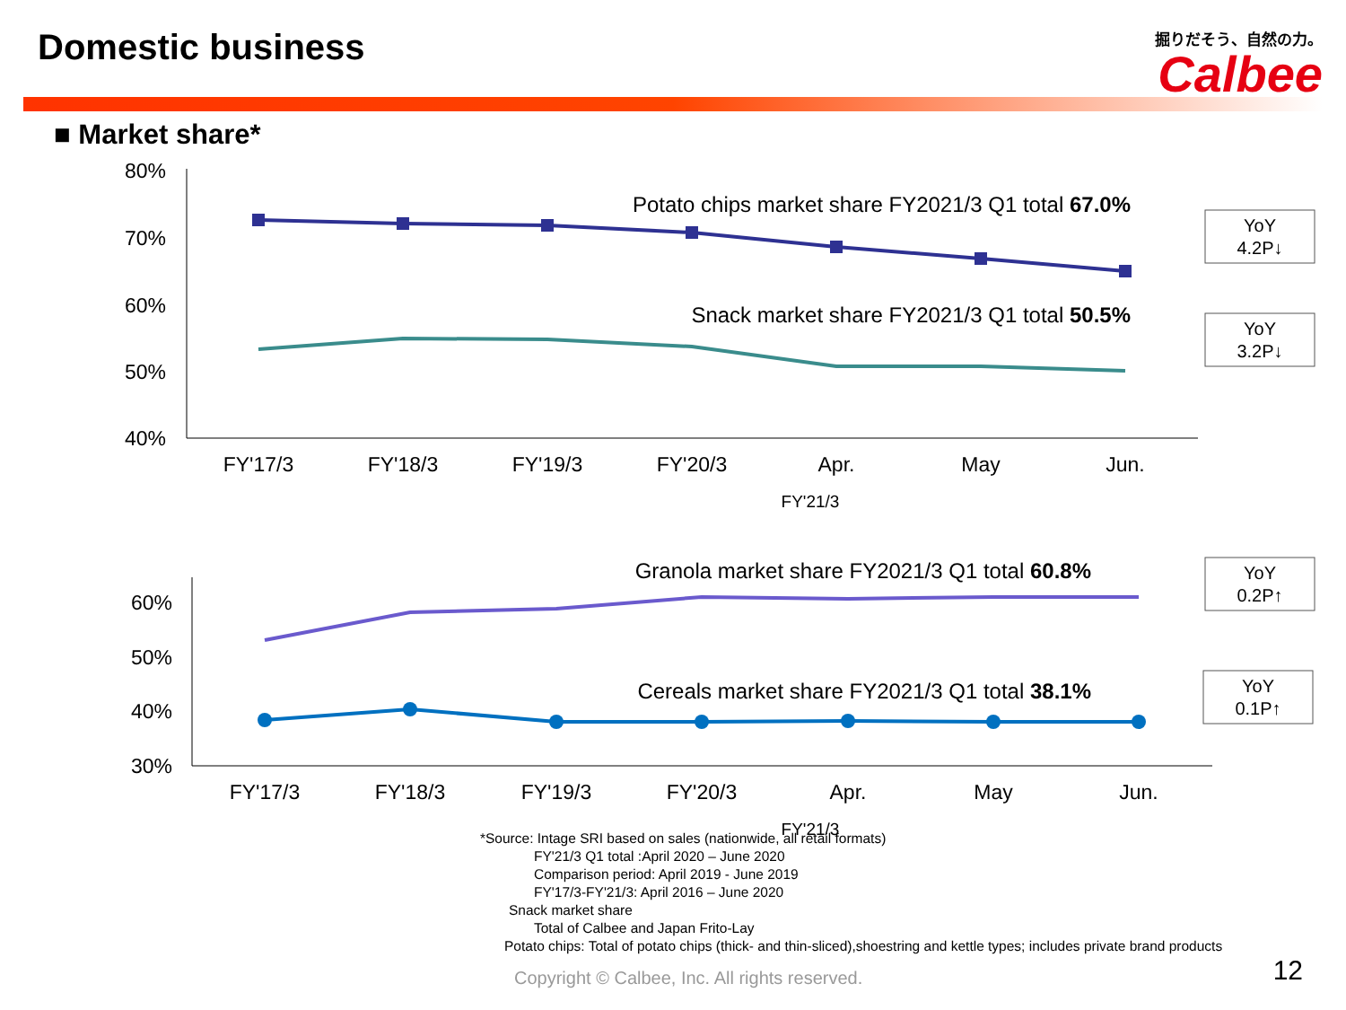Domestic business
掘りだそう、自然の力。
Calbee
■ Market share*
80%
70%
60%
50%
40%
FY'17/3
FY'18/3
FY'19/3
FY'20/3
Apr.
May
Jun.
FY'21/3
Potato chips market share FY2021/3 Q1 total 67.0%
Snack market share FY2021/3 Q1 total 50.5%
YoY
4.2P↓
YoY
3.2P↓
YoY
0.2P↑
YoY
0.1P↑
60%
50%
40%
30%
Granola market share FY2021/3 Q1 total 60.8%
Cereals market share FY2021/3 Q1 total 38.1%
FY'17/3
FY'18/3
FY'19/3
FY'20/3
Apr.
May
Jun.
FY'21/3
*Source: Intage SRI based on sales (nationwide, all retail formats)
FY'21/3 Q1 total :April 2020 – June 2020
Comparison period: April 2019 - June 2019
FY'17/3-FY'21/3: April 2016 – June 2020
Snack market share
Total of Calbee and Japan Frito-Lay
Potato chips: Total of potato chips (thick- and thin-sliced),shoestring and kettle types; includes private brand products
Copyright © Calbee, Inc. All rights reserved. 12